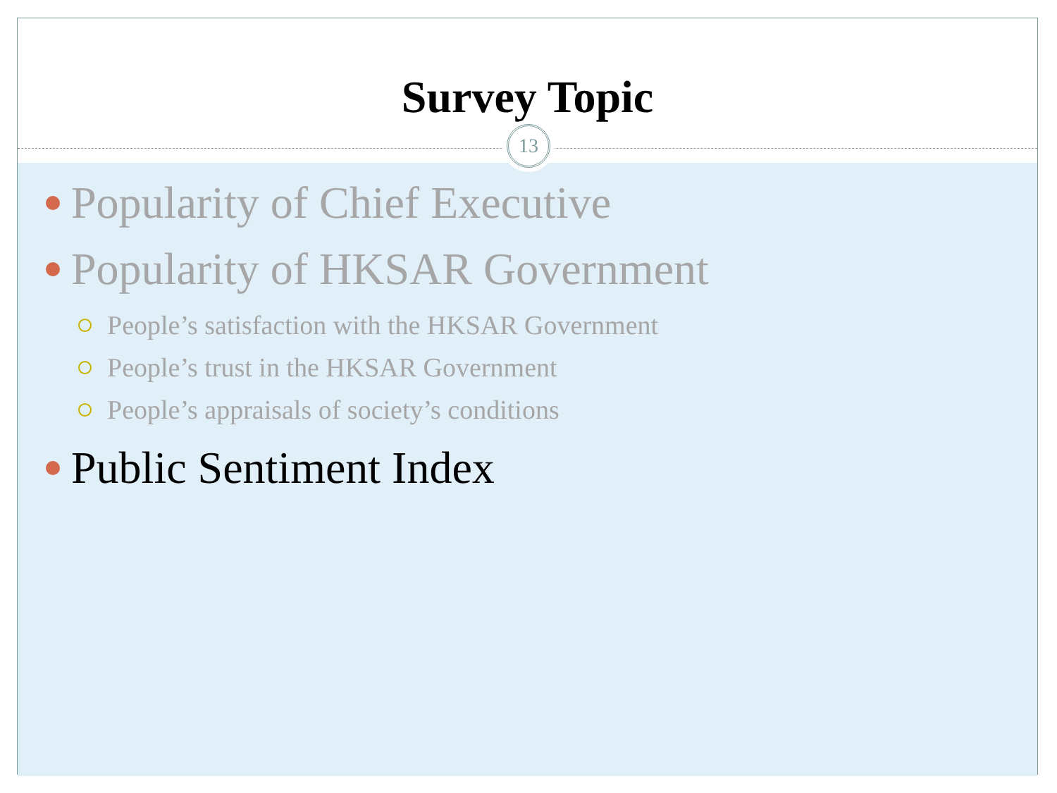Survey Topic
13
Popularity of Chief Executive
Popularity of HKSAR Government
People’s satisfaction with the HKSAR Government
People’s trust in the HKSAR Government
People’s appraisals of society’s conditions
Public Sentiment Index